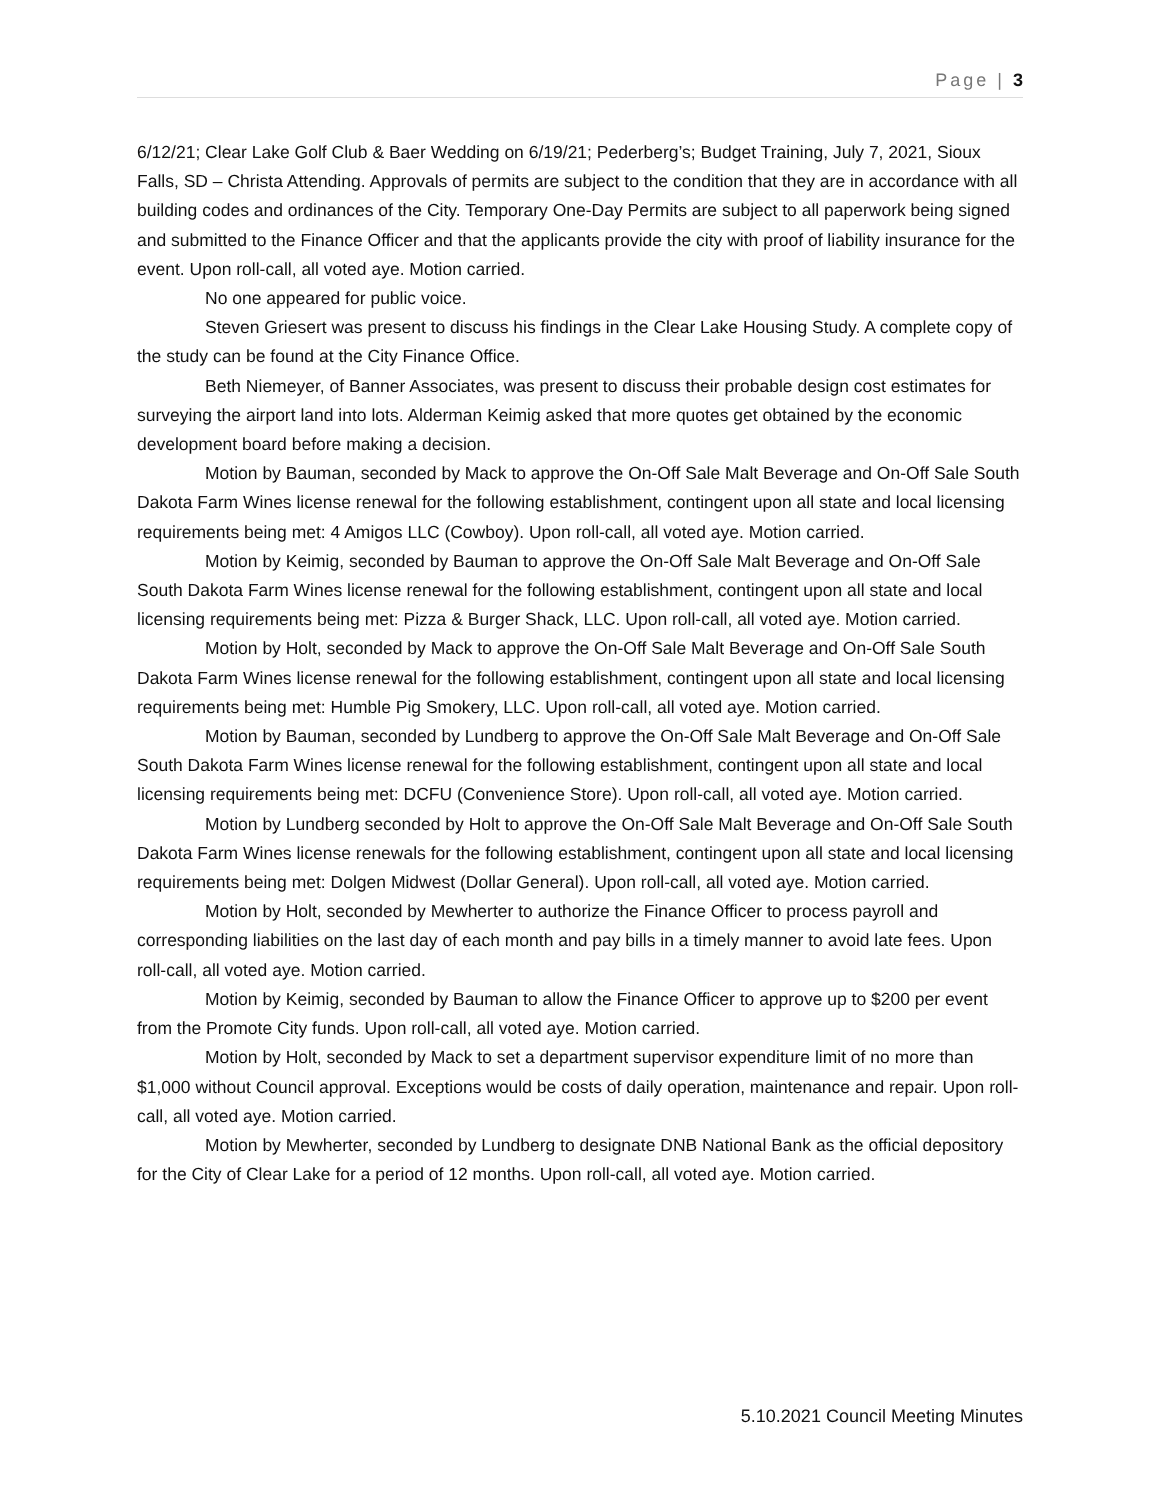Page | 3
6/12/21; Clear Lake Golf Club & Baer Wedding on 6/19/21; Pederberg’s; Budget Training, July 7, 2021, Sioux Falls, SD – Christa Attending. Approvals of permits are subject to the condition that they are in accordance with all building codes and ordinances of the City. Temporary One-Day Permits are subject to all paperwork being signed and submitted to the Finance Officer and that the applicants provide the city with proof of liability insurance for the event. Upon roll-call, all voted aye. Motion carried.
No one appeared for public voice.
Steven Griesert was present to discuss his findings in the Clear Lake Housing Study. A complete copy of the study can be found at the City Finance Office.
Beth Niemeyer, of Banner Associates, was present to discuss their probable design cost estimates for surveying the airport land into lots. Alderman Keimig asked that more quotes get obtained by the economic development board before making a decision.
Motion by Bauman, seconded by Mack to approve the On-Off Sale Malt Beverage and On-Off Sale South Dakota Farm Wines license renewal for the following establishment, contingent upon all state and local licensing requirements being met: 4 Amigos LLC (Cowboy). Upon roll-call, all voted aye. Motion carried.
Motion by Keimig, seconded by Bauman to approve the On-Off Sale Malt Beverage and On-Off Sale South Dakota Farm Wines license renewal for the following establishment, contingent upon all state and local licensing requirements being met: Pizza & Burger Shack, LLC. Upon roll-call, all voted aye. Motion carried.
Motion by Holt, seconded by Mack to approve the On-Off Sale Malt Beverage and On-Off Sale South Dakota Farm Wines license renewal for the following establishment, contingent upon all state and local licensing requirements being met: Humble Pig Smokery, LLC. Upon roll-call, all voted aye. Motion carried.
Motion by Bauman, seconded by Lundberg to approve the On-Off Sale Malt Beverage and On-Off Sale South Dakota Farm Wines license renewal for the following establishment, contingent upon all state and local licensing requirements being met: DCFU (Convenience Store). Upon roll-call, all voted aye. Motion carried.
Motion by Lundberg seconded by Holt to approve the On-Off Sale Malt Beverage and On-Off Sale South Dakota Farm Wines license renewals for the following establishment, contingent upon all state and local licensing requirements being met: Dolgen Midwest (Dollar General). Upon roll-call, all voted aye. Motion carried.
Motion by Holt, seconded by Mewherter to authorize the Finance Officer to process payroll and corresponding liabilities on the last day of each month and pay bills in a timely manner to avoid late fees. Upon roll-call, all voted aye. Motion carried.
Motion by Keimig, seconded by Bauman to allow the Finance Officer to approve up to $200 per event from the Promote City funds. Upon roll-call, all voted aye. Motion carried.
Motion by Holt, seconded by Mack to set a department supervisor expenditure limit of no more than $1,000 without Council approval. Exceptions would be costs of daily operation, maintenance and repair. Upon roll-call, all voted aye. Motion carried.
Motion by Mewherter, seconded by Lundberg to designate DNB National Bank as the official depository for the City of Clear Lake for a period of 12 months. Upon roll-call, all voted aye. Motion carried.
5.10.2021 Council Meeting Minutes